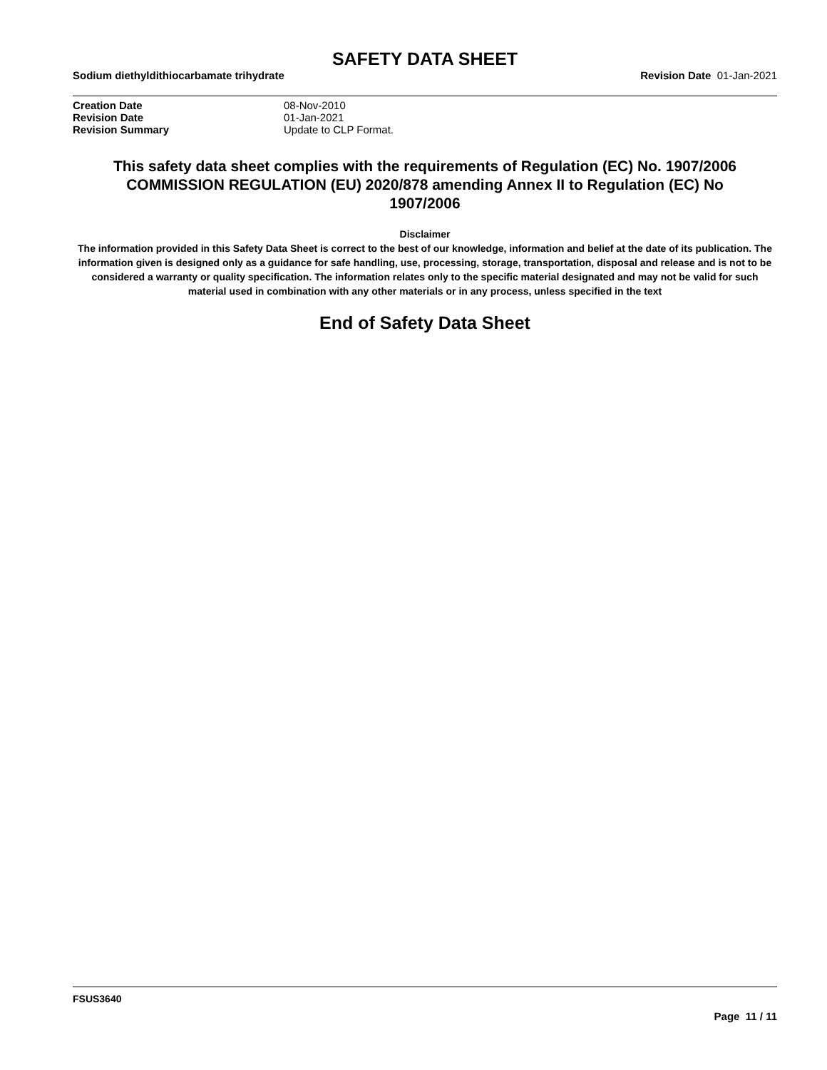SAFETY DATA SHEET
Sodium diethyldithiocarbamate trihydrate Revision Date 01-Jan-2021
| Creation Date | 08-Nov-2010 |
| Revision Date | 01-Jan-2021 |
| Revision Summary | Update to CLP Format. |
This safety data sheet complies with the requirements of Regulation (EC) No. 1907/2006
COMMISSION REGULATION (EU) 2020/878 amending Annex II to Regulation (EC) No
1907/2006
Disclaimer
The information provided in this Safety Data Sheet is correct to the best of our knowledge, information and belief at the date of its publication. The information given is designed only as a guidance for safe handling, use, processing, storage, transportation, disposal and release and is not to be considered a warranty or quality specification. The information relates only to the specific material designated and may not be valid for such material used in combination with any other materials or in any process, unless specified in the text
End of Safety Data Sheet
FSUS3640
Page 11 / 11